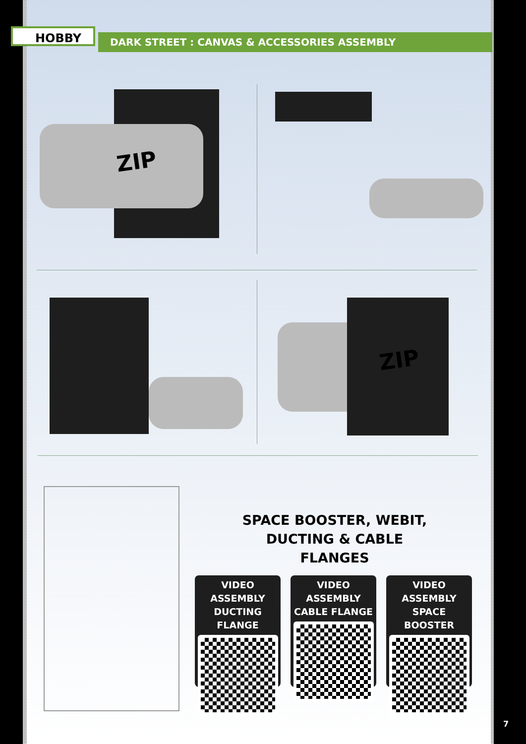HOBBY DARK STREET : CANVAS & ACCESSORIES ASSEMBLY
ZIP
ZIP
SPACE BOOSTER, WEBIT,
DUCTING & CABLE FLANGES
VIDEO ASSEMBLY
DUCTING FLANGE
VIDEO ASSEMBLY
CABLE FLANGE
VIDEO ASSEMBLY
SPACE BOOSTER
7